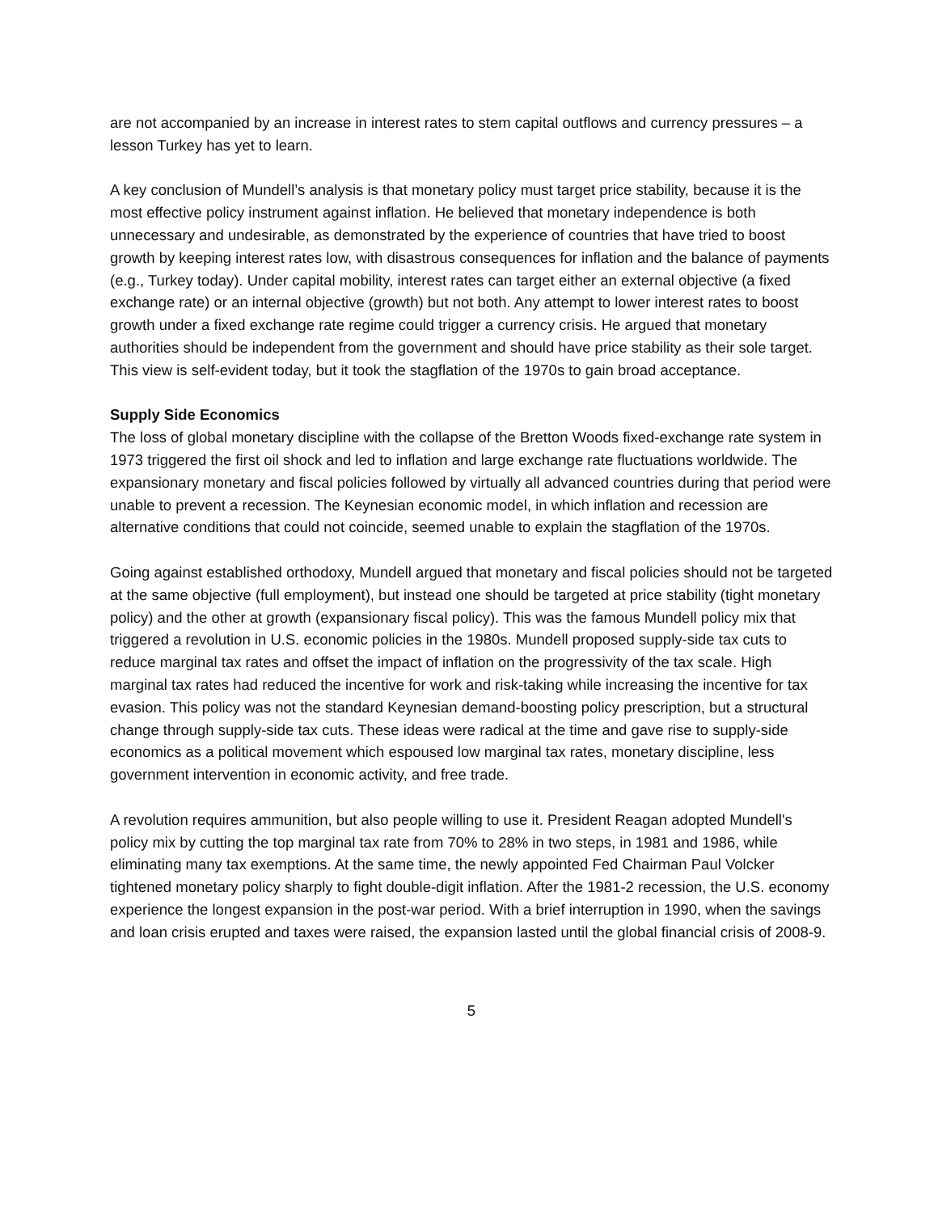are not accompanied by an increase in interest rates to stem capital outflows and currency pressures – a lesson Turkey has yet to learn.
A key conclusion of Mundell’s analysis is that monetary policy must target price stability, because it is the most effective policy instrument against inflation. He believed that monetary independence is both unnecessary and undesirable, as demonstrated by the experience of countries that have tried to boost growth by keeping interest rates low, with disastrous consequences for inflation and the balance of payments (e.g., Turkey today). Under capital mobility, interest rates can target either an external objective (a fixed exchange rate) or an internal objective (growth) but not both. Any attempt to lower interest rates to boost growth under a fixed exchange rate regime could trigger a currency crisis. He argued that monetary authorities should be independent from the government and should have price stability as their sole target. This view is self-evident today, but it took the stagflation of the 1970s to gain broad acceptance.
Supply Side Economics
The loss of global monetary discipline with the collapse of the Bretton Woods fixed-exchange rate system in 1973 triggered the first oil shock and led to inflation and large exchange rate fluctuations worldwide. The expansionary monetary and fiscal policies followed by virtually all advanced countries during that period were unable to prevent a recession. The Keynesian economic model, in which inflation and recession are alternative conditions that could not coincide, seemed unable to explain the stagflation of the 1970s.
Going against established orthodoxy, Mundell argued that monetary and fiscal policies should not be targeted at the same objective (full employment), but instead one should be targeted at price stability (tight monetary policy) and the other at growth (expansionary fiscal policy). This was the famous Mundell policy mix that triggered a revolution in U.S. economic policies in the 1980s. Mundell proposed supply-side tax cuts to reduce marginal tax rates and offset the impact of inflation on the progressivity of the tax scale. High marginal tax rates had reduced the incentive for work and risk-taking while increasing the incentive for tax evasion. This policy was not the standard Keynesian demand-boosting policy prescription, but a structural change through supply-side tax cuts. These ideas were radical at the time and gave rise to supply-side economics as a political movement which espoused low marginal tax rates, monetary discipline, less government intervention in economic activity, and free trade.
A revolution requires ammunition, but also people willing to use it. President Reagan adopted Mundell's policy mix by cutting the top marginal tax rate from 70% to 28% in two steps, in 1981 and 1986, while eliminating many tax exemptions. At the same time, the newly appointed Fed Chairman Paul Volcker tightened monetary policy sharply to fight double-digit inflation. After the 1981-2 recession, the U.S. economy experience the longest expansion in the post-war period. With a brief interruption in 1990, when the savings and loan crisis erupted and taxes were raised, the expansion lasted until the global financial crisis of 2008-9.
5